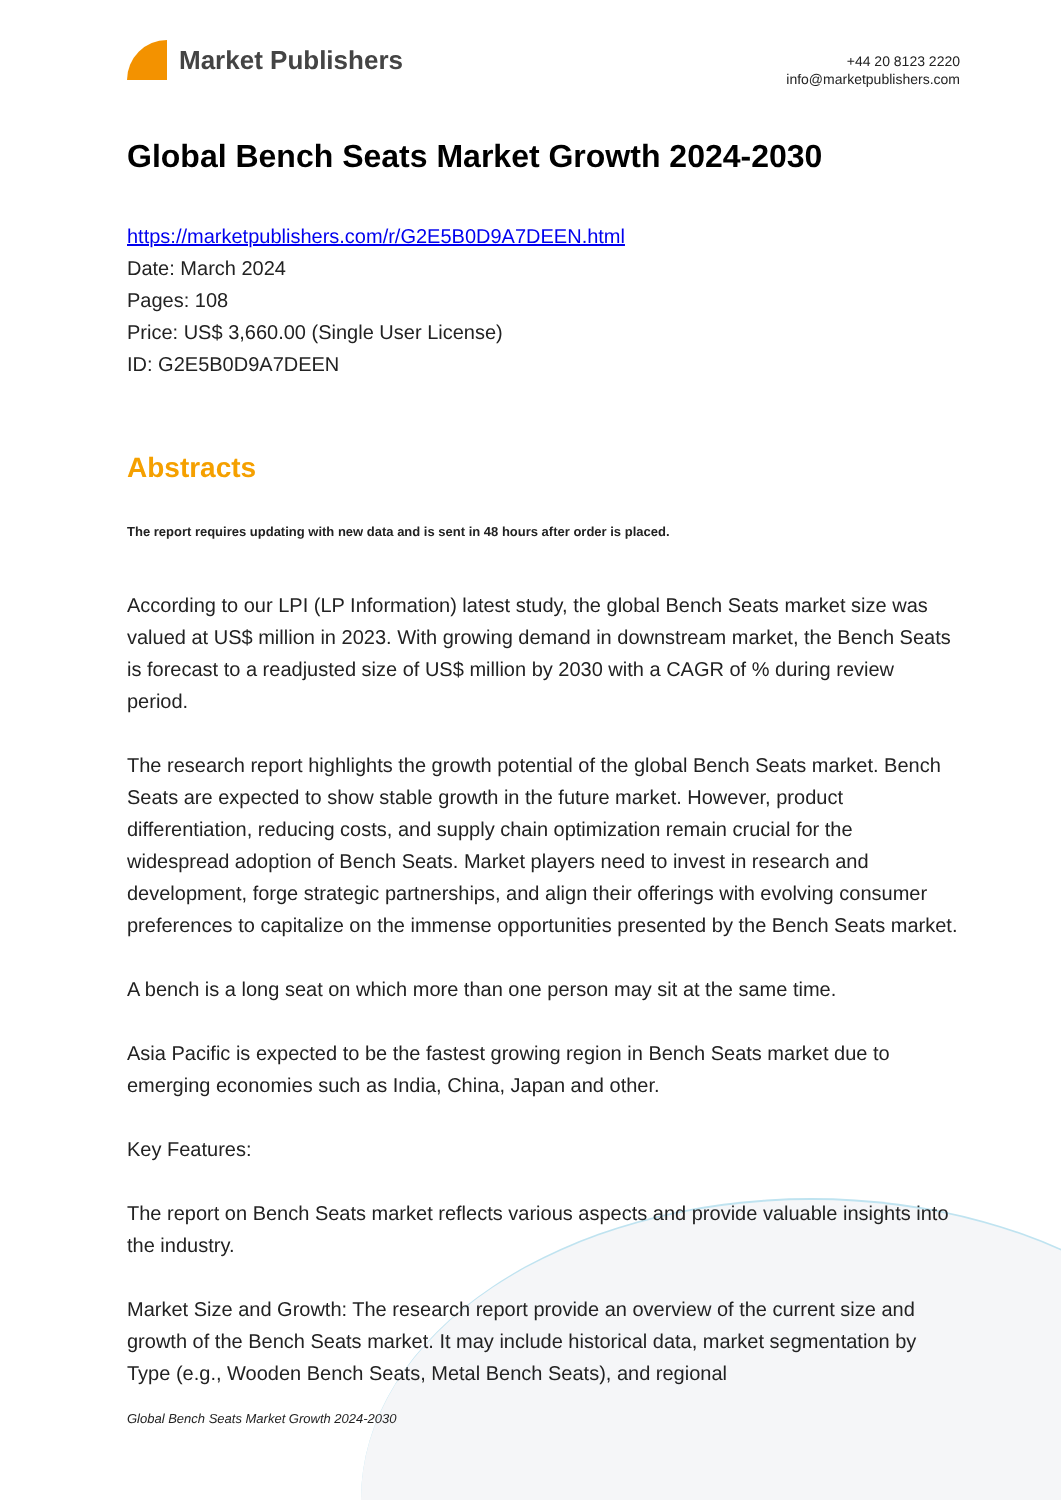Market Publishers
+44 20 8123 2220
info@marketpublishers.com
Global Bench Seats Market Growth 2024-2030
https://marketpublishers.com/r/G2E5B0D9A7DEEN.html
Date: March 2024
Pages: 108
Price: US$ 3,660.00 (Single User License)
ID: G2E5B0D9A7DEEN
Abstracts
The report requires updating with new data and is sent in 48 hours after order is placed.
According to our LPI (LP Information) latest study, the global Bench Seats market size was valued at US$ million in 2023. With growing demand in downstream market, the Bench Seats is forecast to a readjusted size of US$ million by 2030 with a CAGR of % during review period.
The research report highlights the growth potential of the global Bench Seats market. Bench Seats are expected to show stable growth in the future market. However, product differentiation, reducing costs, and supply chain optimization remain crucial for the widespread adoption of Bench Seats. Market players need to invest in research and development, forge strategic partnerships, and align their offerings with evolving consumer preferences to capitalize on the immense opportunities presented by the Bench Seats market.
A bench is a long seat on which more than one person may sit at the same time.
Asia Pacific is expected to be the fastest growing region in Bench Seats market due to emerging economies such as India, China, Japan and other.
Key Features:
The report on Bench Seats market reflects various aspects and provide valuable insights into the industry.
Market Size and Growth: The research report provide an overview of the current size and growth of the Bench Seats market. It may include historical data, market segmentation by Type (e.g., Wooden Bench Seats, Metal Bench Seats), and regional
Global Bench Seats Market Growth 2024-2030